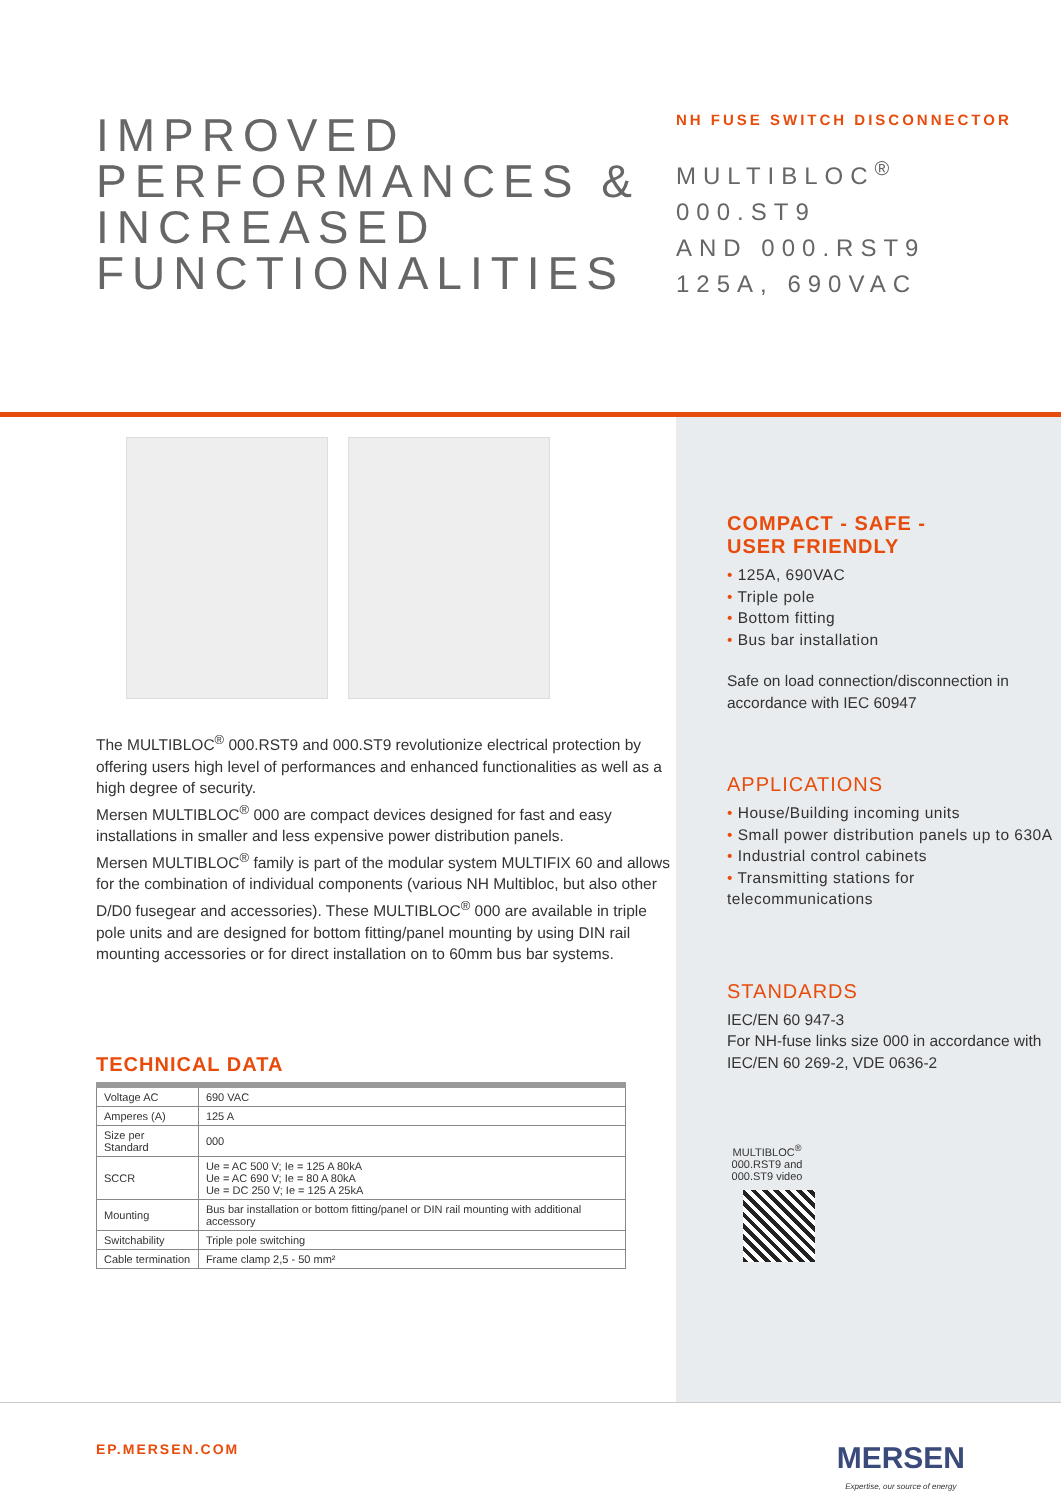IMPROVED PERFORMANCES & INCREASED FUNCTIONALITIES
NH FUSE SWITCH DISCONNECTOR
MULTIBLOC<sup>®</sup>
000.ST9
AND 000.RST9
125A, 690VAC
The MULTIBLOC<sup>®</sup> 000.RST9 and 000.ST9 revolutionize electrical protection by offering users high level of performances and enhanced functionalities as well as a high degree of security.
Mersen MULTIBLOC<sup>®</sup> 000 are compact devices designed for fast and easy installations in smaller and less expensive power distribution panels.
Mersen MULTIBLOC<sup>®</sup> family is part of the modular system MULTIFIX 60 and allows for the combination of individual components (various NH Multibloc, but also other D/D0 fusegear and accessories). These MULTIBLOC<sup>®</sup> 000 are available in triple pole units and are designed for bottom fitting/panel mounting by using DIN rail mounting accessories or for direct installation on to 60mm bus bar systems.
TECHNICAL DATA
| Voltage AC | 690 VAC |
| Amperes (A) | 125 A |
| Size per Standard | 000 |
| SCCR | Ue = AC 500 V; Ie = 125 A 80kA Ue = AC 690 V; Ie = 80 A 80kA Ue = DC 250 V; Ie = 125 A 25kA |
| Mounting | Bus bar installation or bottom fitting/panel or DIN rail mounting with additional accessory |
| Switchability | Triple pole switching |
| Cable termination | Frame clamp 2,5 - 50 mm² |
COMPACT - SAFE -
USER FRIENDLY
• 125A, 690VAC
• Triple pole
• Bottom fitting
• Bus bar installation
Safe on load connection/disconnection in accordance with IEC 60947
APPLICATIONS
• House/Building incoming units
• Small power distribution panels up to 630A
• Industrial control cabinets
• Transmitting stations for telecommunications
STANDARDS
IEC/EN 60 947-3
For NH-fuse links size 000 in accordance with IEC/EN 60 269-2, VDE 0636-2
MULTIBLOC<sup>®</sup> 000.RST9 and 000.ST9 video
EP.MERSEN.COM MERSEN
Expertise, our source of energy